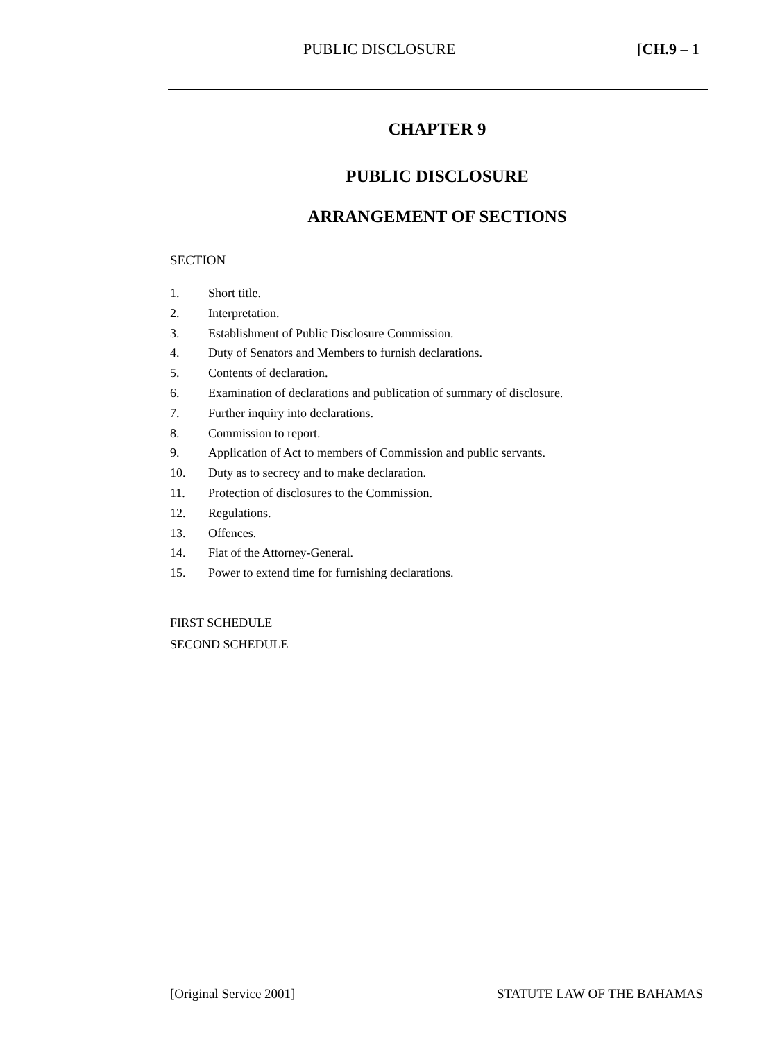PUBLIC DISCLOSURE [CH.9 – 1
CHAPTER 9
PUBLIC DISCLOSURE
ARRANGEMENT OF SECTIONS
SECTION
1. Short title.
2. Interpretation.
3. Establishment of Public Disclosure Commission.
4. Duty of Senators and Members to furnish declarations.
5. Contents of declaration.
6. Examination of declarations and publication of summary of disclosure.
7. Further inquiry into declarations.
8. Commission to report.
9. Application of Act to members of Commission and public servants.
10. Duty as to secrecy and to make declaration.
11. Protection of disclosures to the Commission.
12. Regulations.
13. Offences.
14. Fiat of the Attorney-General.
15. Power to extend time for furnishing declarations.
FIRST SCHEDULE
SECOND SCHEDULE
[Original Service 2001] STATUTE LAW OF THE BAHAMAS